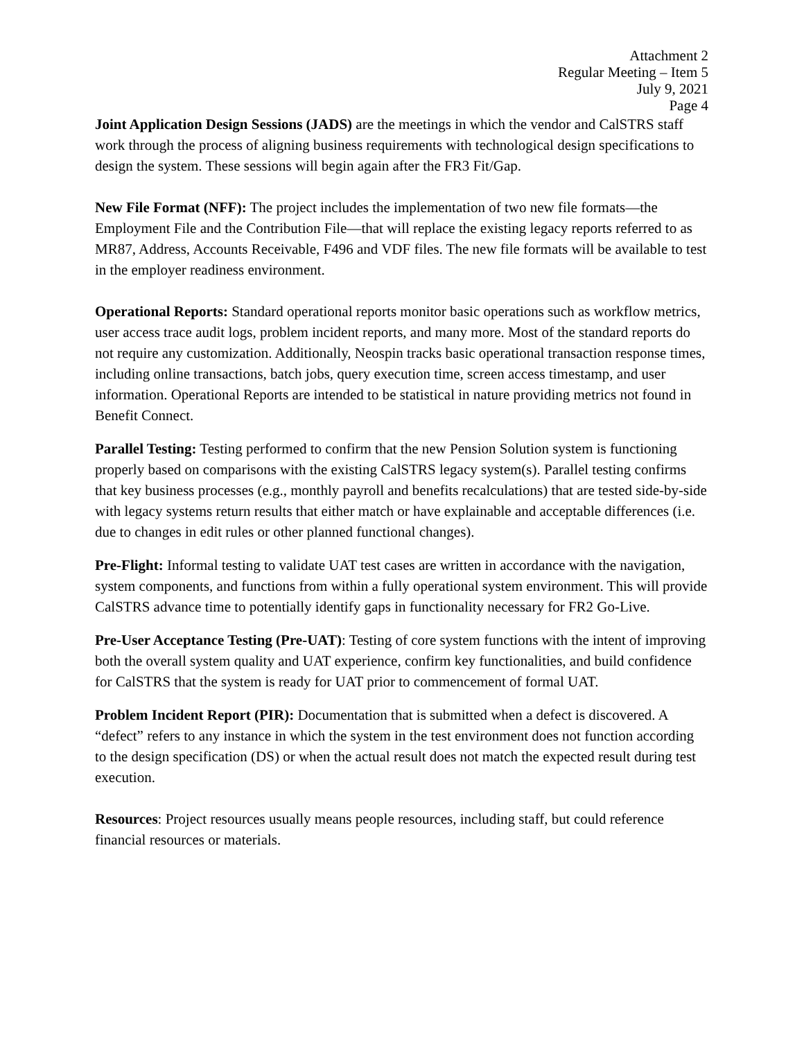Attachment 2
Regular Meeting – Item 5
July 9, 2021
Page 4
Joint Application Design Sessions (JADS) are the meetings in which the vendor and CalSTRS staff work through the process of aligning business requirements with technological design specifications to design the system. These sessions will begin again after the FR3 Fit/Gap.
New File Format (NFF): The project includes the implementation of two new file formats—the Employment File and the Contribution File—that will replace the existing legacy reports referred to as MR87, Address, Accounts Receivable, F496 and VDF files. The new file formats will be available to test in the employer readiness environment.
Operational Reports: Standard operational reports monitor basic operations such as workflow metrics, user access trace audit logs, problem incident reports, and many more. Most of the standard reports do not require any customization. Additionally, Neospin tracks basic operational transaction response times, including online transactions, batch jobs, query execution time, screen access timestamp, and user information. Operational Reports are intended to be statistical in nature providing metrics not found in Benefit Connect.
Parallel Testing: Testing performed to confirm that the new Pension Solution system is functioning properly based on comparisons with the existing CalSTRS legacy system(s). Parallel testing confirms that key business processes (e.g., monthly payroll and benefits recalculations) that are tested side-by-side with legacy systems return results that either match or have explainable and acceptable differences (i.e. due to changes in edit rules or other planned functional changes).
Pre-Flight: Informal testing to validate UAT test cases are written in accordance with the navigation, system components, and functions from within a fully operational system environment. This will provide CalSTRS advance time to potentially identify gaps in functionality necessary for FR2 Go-Live.
Pre-User Acceptance Testing (Pre-UAT): Testing of core system functions with the intent of improving both the overall system quality and UAT experience, confirm key functionalities, and build confidence for CalSTRS that the system is ready for UAT prior to commencement of formal UAT.
Problem Incident Report (PIR): Documentation that is submitted when a defect is discovered. A “defect” refers to any instance in which the system in the test environment does not function according to the design specification (DS) or when the actual result does not match the expected result during test execution.
Resources: Project resources usually means people resources, including staff, but could reference financial resources or materials.